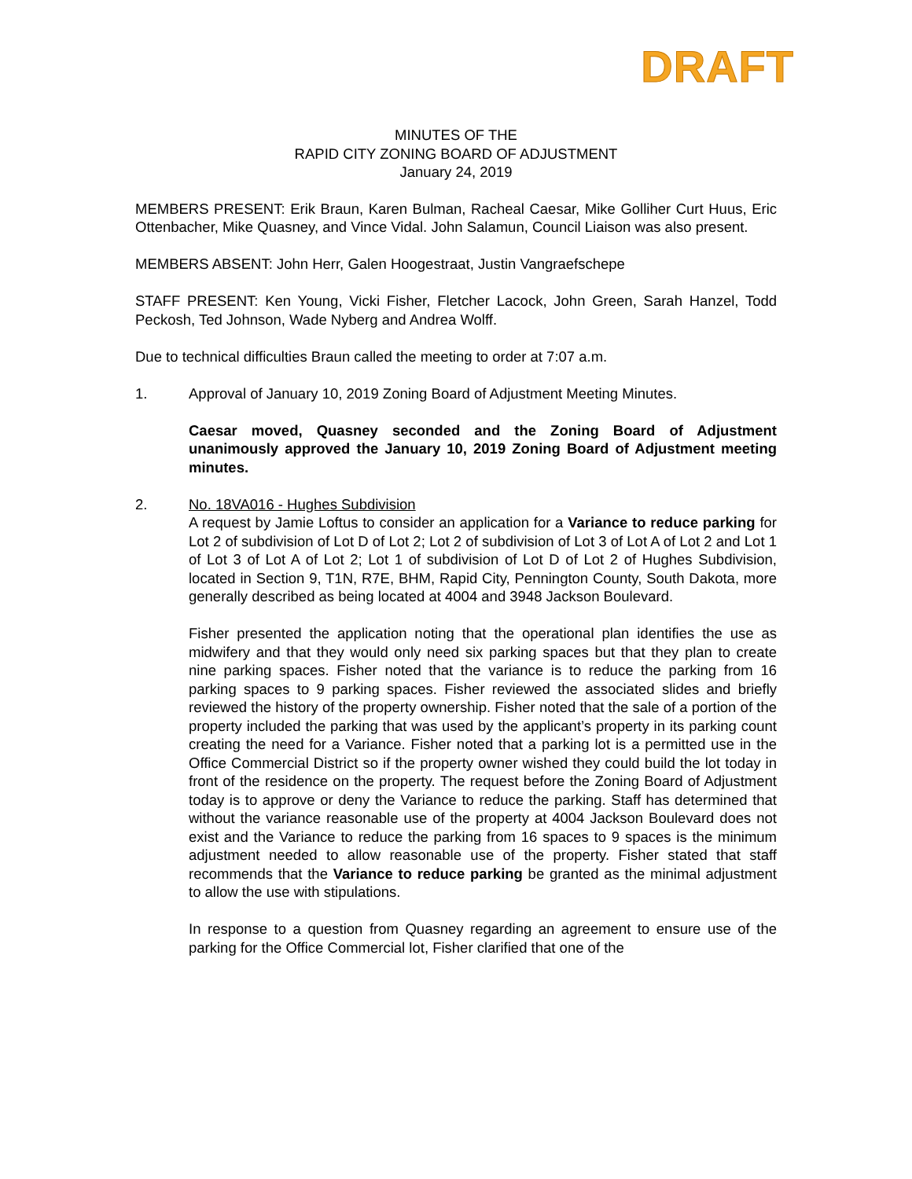DRAFT
MINUTES OF THE
RAPID CITY ZONING BOARD OF ADJUSTMENT
January 24, 2019
MEMBERS PRESENT: Erik Braun, Karen Bulman, Racheal Caesar, Mike Golliher Curt Huus, Eric Ottenbacher, Mike Quasney, and Vince Vidal. John Salamun, Council Liaison was also present.
MEMBERS ABSENT: John Herr, Galen Hoogestraat, Justin Vangraefschepe
STAFF PRESENT: Ken Young, Vicki Fisher, Fletcher Lacock, John Green, Sarah Hanzel, Todd Peckosh, Ted Johnson, Wade Nyberg and Andrea Wolff.
Due to technical difficulties Braun called the meeting to order at 7:07 a.m.
1. Approval of January 10, 2019 Zoning Board of Adjustment Meeting Minutes.
Caesar moved, Quasney seconded and the Zoning Board of Adjustment unanimously approved the January 10, 2019 Zoning Board of Adjustment meeting minutes.
2. No. 18VA016 - Hughes Subdivision
A request by Jamie Loftus to consider an application for a Variance to reduce parking for Lot 2 of subdivision of Lot D of Lot 2; Lot 2 of subdivision of Lot 3 of Lot A of Lot 2 and Lot 1 of Lot 3 of Lot A of Lot 2; Lot 1 of subdivision of Lot D of Lot 2 of Hughes Subdivision, located in Section 9, T1N, R7E, BHM, Rapid City, Pennington County, South Dakota, more generally described as being located at 4004 and 3948 Jackson Boulevard.
Fisher presented the application noting that the operational plan identifies the use as midwifery and that they would only need six parking spaces but that they plan to create nine parking spaces. Fisher noted that the variance is to reduce the parking from 16 parking spaces to 9 parking spaces. Fisher reviewed the associated slides and briefly reviewed the history of the property ownership. Fisher noted that the sale of a portion of the property included the parking that was used by the applicant’s property in its parking count creating the need for a Variance. Fisher noted that a parking lot is a permitted use in the Office Commercial District so if the property owner wished they could build the lot today in front of the residence on the property. The request before the Zoning Board of Adjustment today is to approve or deny the Variance to reduce the parking. Staff has determined that without the variance reasonable use of the property at 4004 Jackson Boulevard does not exist and the Variance to reduce the parking from 16 spaces to 9 spaces is the minimum adjustment needed to allow reasonable use of the property. Fisher stated that staff recommends that the Variance to reduce parking be granted as the minimal adjustment to allow the use with stipulations.
In response to a question from Quasney regarding an agreement to ensure use of the parking for the Office Commercial lot, Fisher clarified that one of the